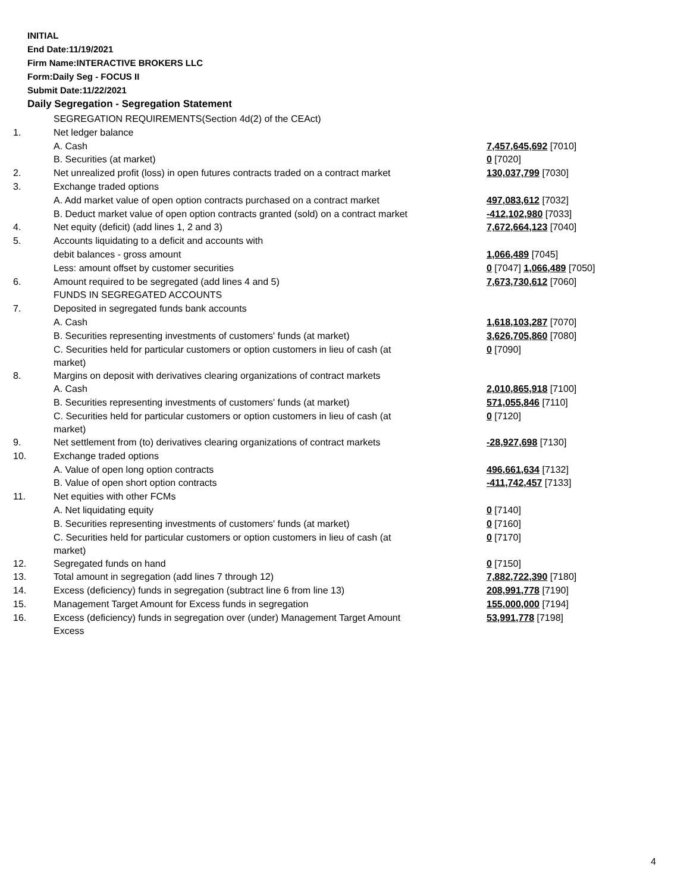INITIAL
End Date:11/19/2021
Firm Name:INTERACTIVE BROKERS LLC
Form:Daily Seg - FOCUS II
Submit Date:11/22/2021
Daily Segregation - Segregation Statement
| | SEGREGATION REQUIREMENTS(Section 4d(2) of the CEAct) | |
| 1. | Net ledger balance | |
| | A. Cash | 7,457,645,692 [7010] |
| | B. Securities (at market) | 0 [7020] |
| 2. | Net unrealized profit (loss) in open futures contracts traded on a contract market | 130,037,799 [7030] |
| 3. | Exchange traded options | |
| | A. Add market value of open option contracts purchased on a contract market | 497,083,612 [7032] |
| | B. Deduct market value of open option contracts granted (sold) on a contract market | -412,102,980 [7033] |
| 4. | Net equity (deficit) (add lines 1, 2 and 3) | 7,672,664,123 [7040] |
| 5. | Accounts liquidating to a deficit and accounts with | |
| | debit balances - gross amount | 1,066,489 [7045] |
| | Less: amount offset by customer securities | 0 [7047] 1,066,489 [7050] |
| 6. | Amount required to be segregated (add lines 4 and 5) | 7,673,730,612 [7060] |
| | FUNDS IN SEGREGATED ACCOUNTS | |
| 7. | Deposited in segregated funds bank accounts | |
| | A. Cash | 1,618,103,287 [7070] |
| | B. Securities representing investments of customers' funds (at market) | 3,626,705,860 [7080] |
| | C. Securities held for particular customers or option customers in lieu of cash (at market) | 0 [7090] |
| 8. | Margins on deposit with derivatives clearing organizations of contract markets | |
| | A. Cash | 2,010,865,918 [7100] |
| | B. Securities representing investments of customers' funds (at market) | 571,055,846 [7110] |
| | C. Securities held for particular customers or option customers in lieu of cash (at market) | 0 [7120] |
| 9. | Net settlement from (to) derivatives clearing organizations of contract markets | -28,927,698 [7130] |
| 10. | Exchange traded options | |
| | A. Value of open long option contracts | 496,661,634 [7132] |
| | B. Value of open short option contracts | -411,742,457 [7133] |
| 11. | Net equities with other FCMs | |
| | A. Net liquidating equity | 0 [7140] |
| | B. Securities representing investments of customers' funds (at market) | 0 [7160] |
| | C. Securities held for particular customers or option customers in lieu of cash (at market) | 0 [7170] |
| 12. | Segregated funds on hand | 0 [7150] |
| 13. | Total amount in segregation (add lines 7 through 12) | 7,882,722,390 [7180] |
| 14. | Excess (deficiency) funds in segregation (subtract line 6 from line 13) | 208,991,778 [7190] |
| 15. | Management Target Amount for Excess funds in segregation | 155,000,000 [7194] |
| 16. | Excess (deficiency) funds in segregation over (under) Management Target Amount Excess | 53,991,778 [7198] |
4